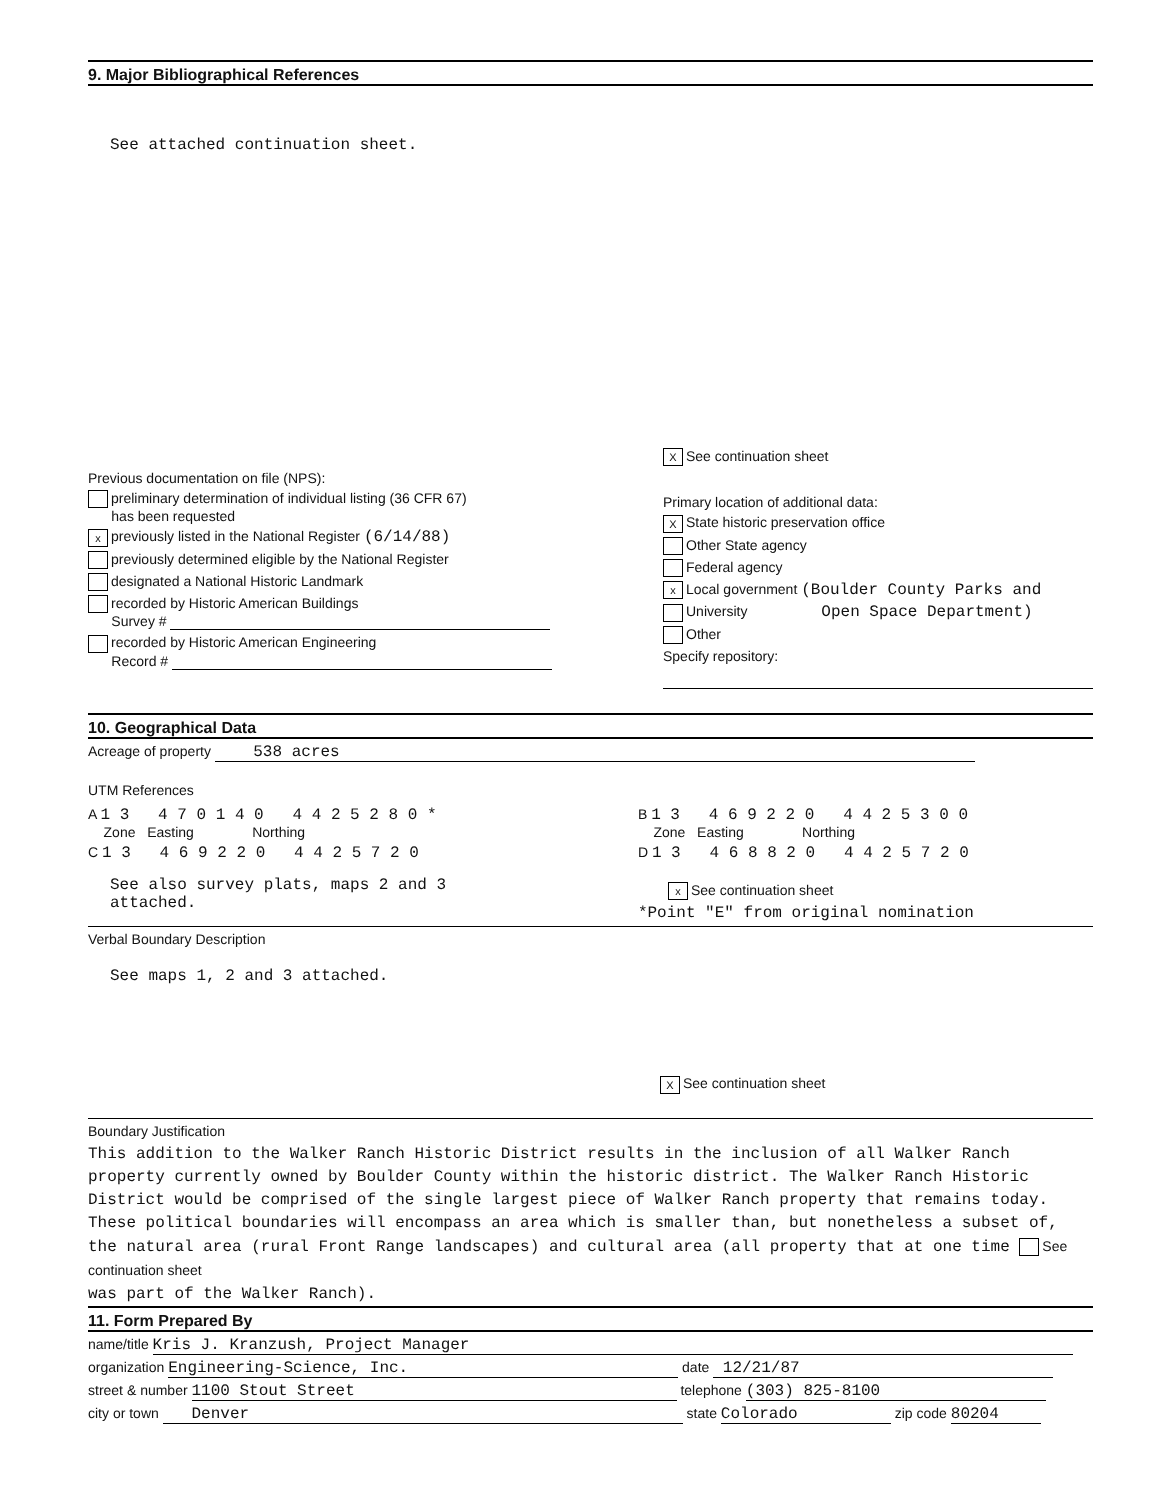9. Major Bibliographical References
See attached continuation sheet.
Previous documentation on file (NPS):
preliminary determination of individual listing (36 CFR 67)
has been requested
xpreviously listed in the National Register (6/14/88)
previously determined eligible by the National Register
designated a National Historic Landmark
recorded by Historic American Buildings
Survey #
recorded by Historic American Engineering
Record #
X See continuation sheet
Primary location of additional data:
X State historic preservation office
Other State agency
Federal agency
x Local government (Boulder County Parks and
University Open Space Department)
Other
Specify repository:
10. Geographical Data
Acreage of property 538 acres
UTM References
A 1 3 4 7 0 1 4 0 4 4 2 5 2 8 0 *
Zone Easting Northing
C 1 3 4 6 9 2 2 0 4 4 2 5 7 2 0
See also survey plats, maps 2 and 3
attached.
B 1 3 4 6 9 2 2 0 4 4 2 5 3 0 0
Zone Easting Northing
D 1 3 4 6 8 8 2 0 4 4 2 5 7 2 0
x See continuation sheet
*Point "E" from original nomination
Verbal Boundary Description
See maps 1, 2 and 3 attached.
X See continuation sheet
Boundary Justification
This addition to the Walker Ranch Historic District results in the inclusion of all Walker Ranch property currently owned by Boulder County within the historic district. The Walker Ranch Historic District would be comprised of the single largest piece of Walker Ranch property that remains today. These political boundaries will encompass an area which is smaller than, but nonetheless a subset of, the natural area (rural Front Range landscapes) and cultural area (all property that at one time See continuation sheet
was part of the Walker Ranch).
11. Form Prepared By
name/title Kris J. Kranzush, Project Manager
organization Engineering-Science, Inc. date 12/21/87
street & number 1100 Stout Street telephone (303) 825-8100
city or town Denver state Colorado zip code 80204